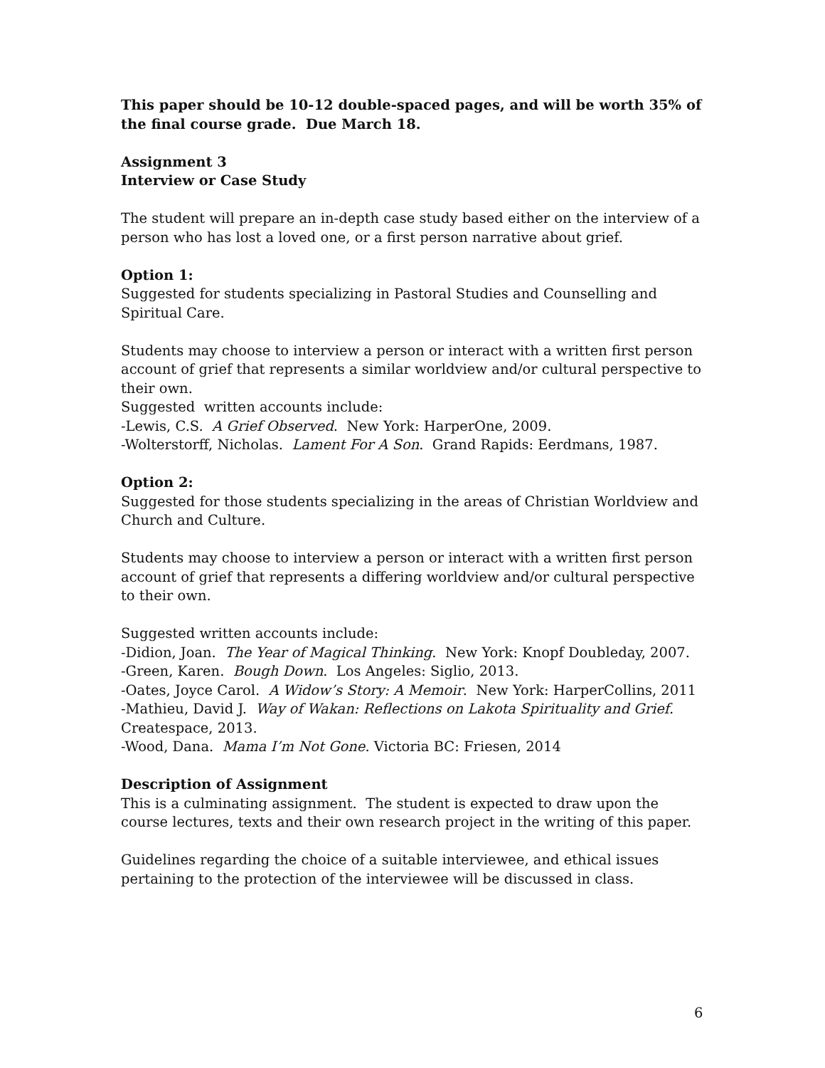This paper should be 10-12 double-spaced pages, and will be worth 35% of the final course grade. Due March 18.
Assignment 3
Interview or Case Study
The student will prepare an in-depth case study based either on the interview of a person who has lost a loved one, or a first person narrative about grief.
Option 1:
Suggested for students specializing in Pastoral Studies and Counselling and Spiritual Care.
Students may choose to interview a person or interact with a written first person account of grief that represents a similar worldview and/or cultural perspective to their own.
Suggested written accounts include:
-Lewis, C.S. A Grief Observed. New York: HarperOne, 2009.
-Wolterstorff, Nicholas. Lament For A Son. Grand Rapids: Eerdmans, 1987.
Option 2:
Suggested for those students specializing in the areas of Christian Worldview and Church and Culture.
Students may choose to interview a person or interact with a written first person account of grief that represents a differing worldview and/or cultural perspective to their own.
Suggested written accounts include:
-Didion, Joan. The Year of Magical Thinking. New York: Knopf Doubleday, 2007.
-Green, Karen. Bough Down. Los Angeles: Siglio, 2013.
-Oates, Joyce Carol. A Widow’s Story: A Memoir. New York: HarperCollins, 2011
-Mathieu, David J. Way of Wakan: Reflections on Lakota Spirituality and Grief. Createspace, 2013.
-Wood, Dana. Mama I’m Not Gone. Victoria BC: Friesen, 2014
Description of Assignment
This is a culminating assignment. The student is expected to draw upon the course lectures, texts and their own research project in the writing of this paper.
Guidelines regarding the choice of a suitable interviewee, and ethical issues pertaining to the protection of the interviewee will be discussed in class.
6